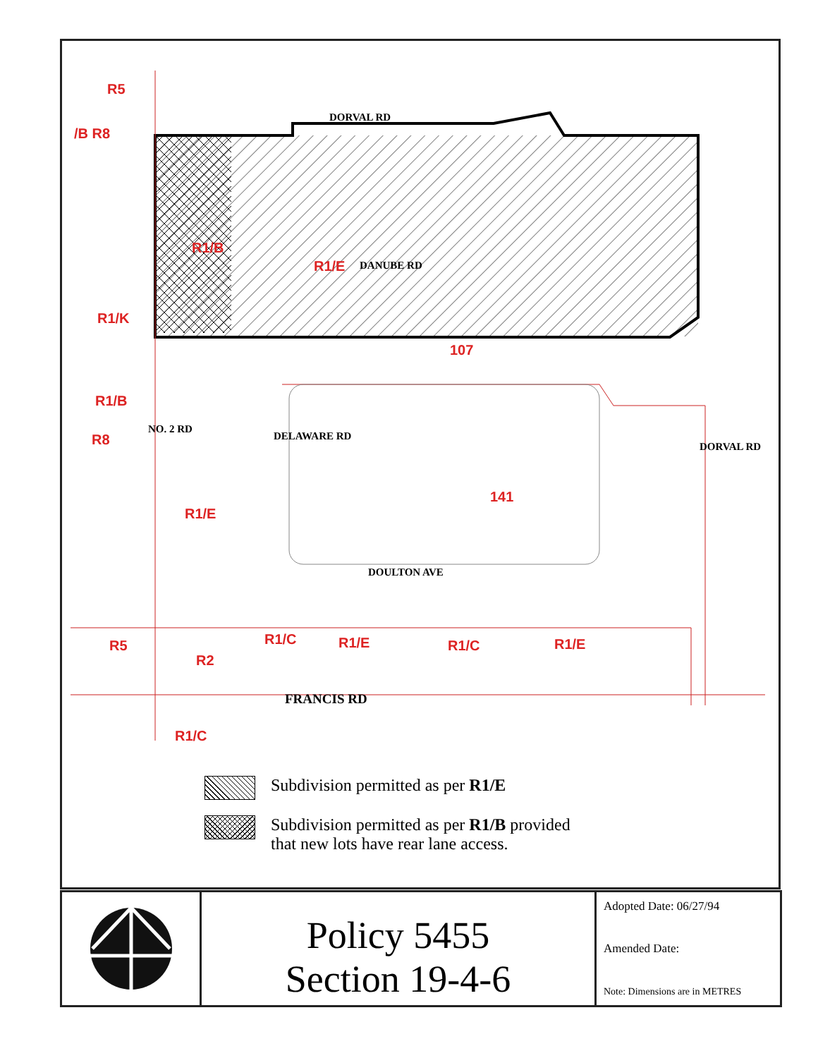R5
/B R8
DORVAL RD
R1/B
R1/E DANUBE RD
R1/K
107
R1/B
R8
NO. 2 RD
DELAWARE RD
DORVAL RD
141
R1/E
DOULTON AVE
R5 R1/C R1/E R1/C R1/E
R2
FRANCIS RD
R1/C
Subdivision permitted as per R1/E
Subdivision permitted as per R1/B provided
that new lots have rear lane access.
Policy 5455
Section 19-4-6
Adopted Date: 06/27/94
Amended Date:
Note: Dimensions are in METRES